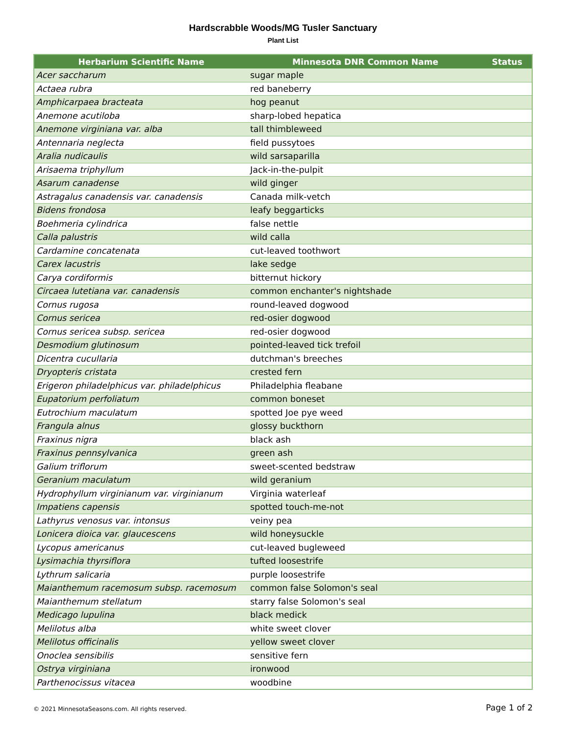Hardscrabble Woods/MG Tusler Sanctuary
Plant List
| Herbarium Scientific Name | Minnesota DNR Common Name | Status |
| --- | --- | --- |
| Acer saccharum | sugar maple | |
| Actaea rubra | red baneberry | |
| Amphicarpaea bracteata | hog peanut | |
| Anemone acutiloba | sharp-lobed hepatica | |
| Anemone virginiana var. alba | tall thimbleweed | |
| Antennaria neglecta | field pussytoes | |
| Aralia nudicaulis | wild sarsaparilla | |
| Arisaema triphyllum | Jack-in-the-pulpit | |
| Asarum canadense | wild ginger | |
| Astragalus canadensis var. canadensis | Canada milk-vetch | |
| Bidens frondosa | leafy beggarticks | |
| Boehmeria cylindrica | false nettle | |
| Calla palustris | wild calla | |
| Cardamine concatenata | cut-leaved toothwort | |
| Carex lacustris | lake sedge | |
| Carya cordiformis | bitternut hickory | |
| Circaea lutetiana var. canadensis | common enchanter's nightshade | |
| Cornus rugosa | round-leaved dogwood | |
| Cornus sericea | red-osier dogwood | |
| Cornus sericea subsp. sericea | red-osier dogwood | |
| Desmodium glutinosum | pointed-leaved tick trefoil | |
| Dicentra cucullaria | dutchman's breeches | |
| Dryopteris cristata | crested fern | |
| Erigeron philadelphicus var. philadelphicus | Philadelphia fleabane | |
| Eupatorium perfoliatum | common boneset | |
| Eutrochium maculatum | spotted Joe pye weed | |
| Frangula alnus | glossy buckthorn | |
| Fraxinus nigra | black ash | |
| Fraxinus pennsylvanica | green ash | |
| Galium triflorum | sweet-scented bedstraw | |
| Geranium maculatum | wild geranium | |
| Hydrophyllum virginianum var. virginianum | Virginia waterleaf | |
| Impatiens capensis | spotted touch-me-not | |
| Lathyrus venosus var. intonsus | veiny pea | |
| Lonicera dioica var. glaucescens | wild honeysuckle | |
| Lycopus americanus | cut-leaved bugleweed | |
| Lysimachia thyrsiflora | tufted loosestrife | |
| Lythrum salicaria | purple loosestrife | |
| Maianthemum racemosum subsp. racemosum | common false Solomon's seal | |
| Maianthemum stellatum | starry false Solomon's seal | |
| Medicago lupulina | black medick | |
| Melilotus alba | white sweet clover | |
| Melilotus officinalis | yellow sweet clover | |
| Onoclea sensibilis | sensitive fern | |
| Ostrya virginiana | ironwood | |
| Parthenocissus vitacea | woodbine | |
© 2021 MinnesotaSeasons.com. All rights reserved. Page 1 of 2